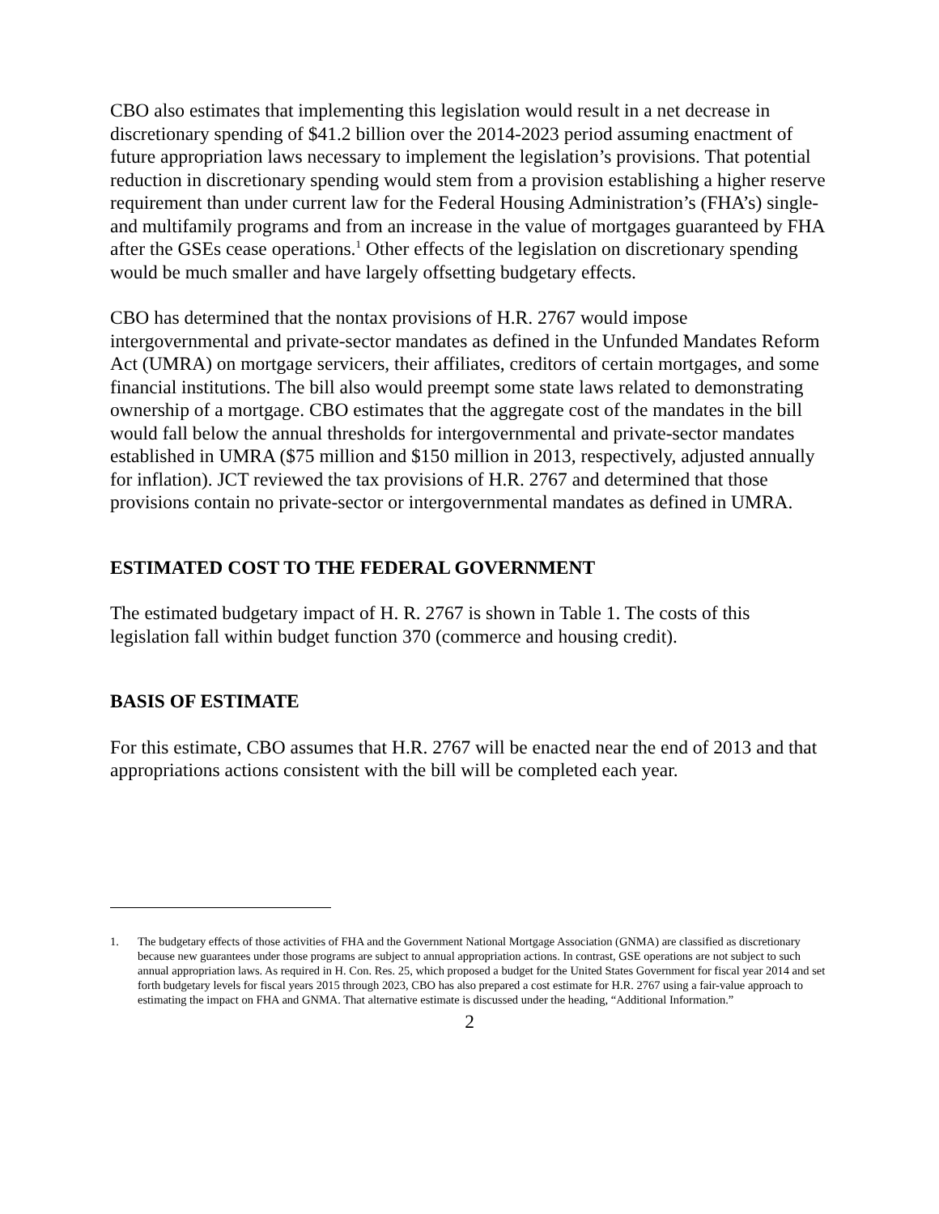CBO also estimates that implementing this legislation would result in a net decrease in discretionary spending of $41.2 billion over the 2014-2023 period assuming enactment of future appropriation laws necessary to implement the legislation’s provisions. That potential reduction in discretionary spending would stem from a provision establishing a higher reserve requirement than under current law for the Federal Housing Administration’s (FHA’s) single- and multifamily programs and from an increase in the value of mortgages guaranteed by FHA after the GSEs cease operations.<sup>1</sup> Other effects of the legislation on discretionary spending would be much smaller and have largely offsetting budgetary effects.
CBO has determined that the nontax provisions of H.R. 2767 would impose intergovernmental and private-sector mandates as defined in the Unfunded Mandates Reform Act (UMRA) on mortgage servicers, their affiliates, creditors of certain mortgages, and some financial institutions. The bill also would preempt some state laws related to demonstrating ownership of a mortgage. CBO estimates that the aggregate cost of the mandates in the bill would fall below the annual thresholds for intergovernmental and private-sector mandates established in UMRA ($75 million and $150 million in 2013, respectively, adjusted annually for inflation). JCT reviewed the tax provisions of H.R. 2767 and determined that those provisions contain no private-sector or intergovernmental mandates as defined in UMRA.
ESTIMATED COST TO THE FEDERAL GOVERNMENT
The estimated budgetary impact of H. R. 2767 is shown in Table 1. The costs of this legislation fall within budget function 370 (commerce and housing credit).
BASIS OF ESTIMATE
For this estimate, CBO assumes that H.R. 2767 will be enacted near the end of 2013 and that appropriations actions consistent with the bill will be completed each year.
1. The budgetary effects of those activities of FHA and the Government National Mortgage Association (GNMA) are classified as discretionary because new guarantees under those programs are subject to annual appropriation actions. In contrast, GSE operations are not subject to such annual appropriation laws. As required in H. Con. Res. 25, which proposed a budget for the United States Government for fiscal year 2014 and set forth budgetary levels for fiscal years 2015 through 2023, CBO has also prepared a cost estimate for H.R. 2767 using a fair-value approach to estimating the impact on FHA and GNMA. That alternative estimate is discussed under the heading, “Additional Information.”
2